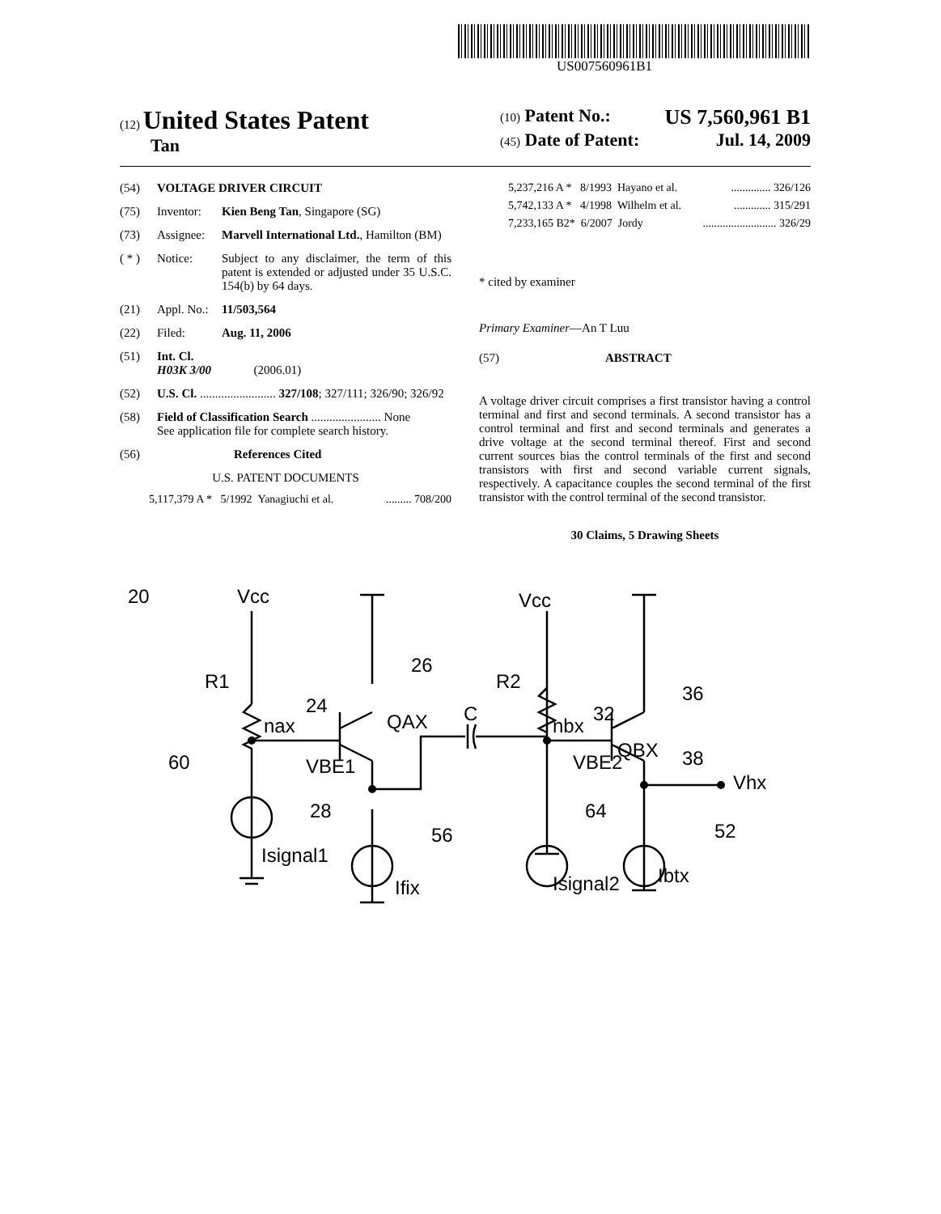US007560961B1
(12) United States Patent
Tan
(10) Patent No.: US 7,560,961 B1
(45) Date of Patent: Jul. 14, 2009
(54) VOLTAGE DRIVER CIRCUIT
(75) Inventor: Kien Beng Tan, Singapore (SG)
(73) Assignee: Marvell International Ltd., Hamilton (BM)
( * ) Notice: Subject to any disclaimer, the term of this patent is extended or adjusted under 35 U.S.C. 154(b) by 64 days.
(21) Appl. No.: 11/503,564
(22) Filed: Aug. 11, 2006
(51) Int. Cl.
H03K 3/00 (2006.01)
(52) U.S. Cl. ......................... 327/108; 327/111; 326/90; 326/92
(58) Field of Classification Search ....................... None
See application file for complete search history.
(56) References Cited
U.S. PATENT DOCUMENTS
5,117,379 A * 5/1992 Yanagiuchi et al.......... 708/200
5,237,216 A * 8/1993 Hayano et al............... 326/126
5,742,133 A * 4/1998 Wilhelm et al.............. 315/291
7,233,165 B2* 6/2007 Jordy.......................... 326/29
* cited by examiner
Primary Examiner—An T Luu
(57) ABSTRACT
A voltage driver circuit comprises a first transistor having a control terminal and first and second terminals. A second transistor has a control terminal and first and second terminals and generates a drive voltage at the second terminal thereof. First and second current sources bias the control terminals of the first and second transistors with first and second variable current signals, respectively. A capacitance couples the second terminal of the first transistor with the control terminal of the second transistor.
30 Claims, 5 Drawing Sheets
20
Vcc
Vcc
R1
R2
26
24
QAX
C
nax
nbx
32
36
QBX
38
60
VBE1
VBE2
Vhx
28
56
64
52
Isignal1
Ifix
Isignal2
Ibtx